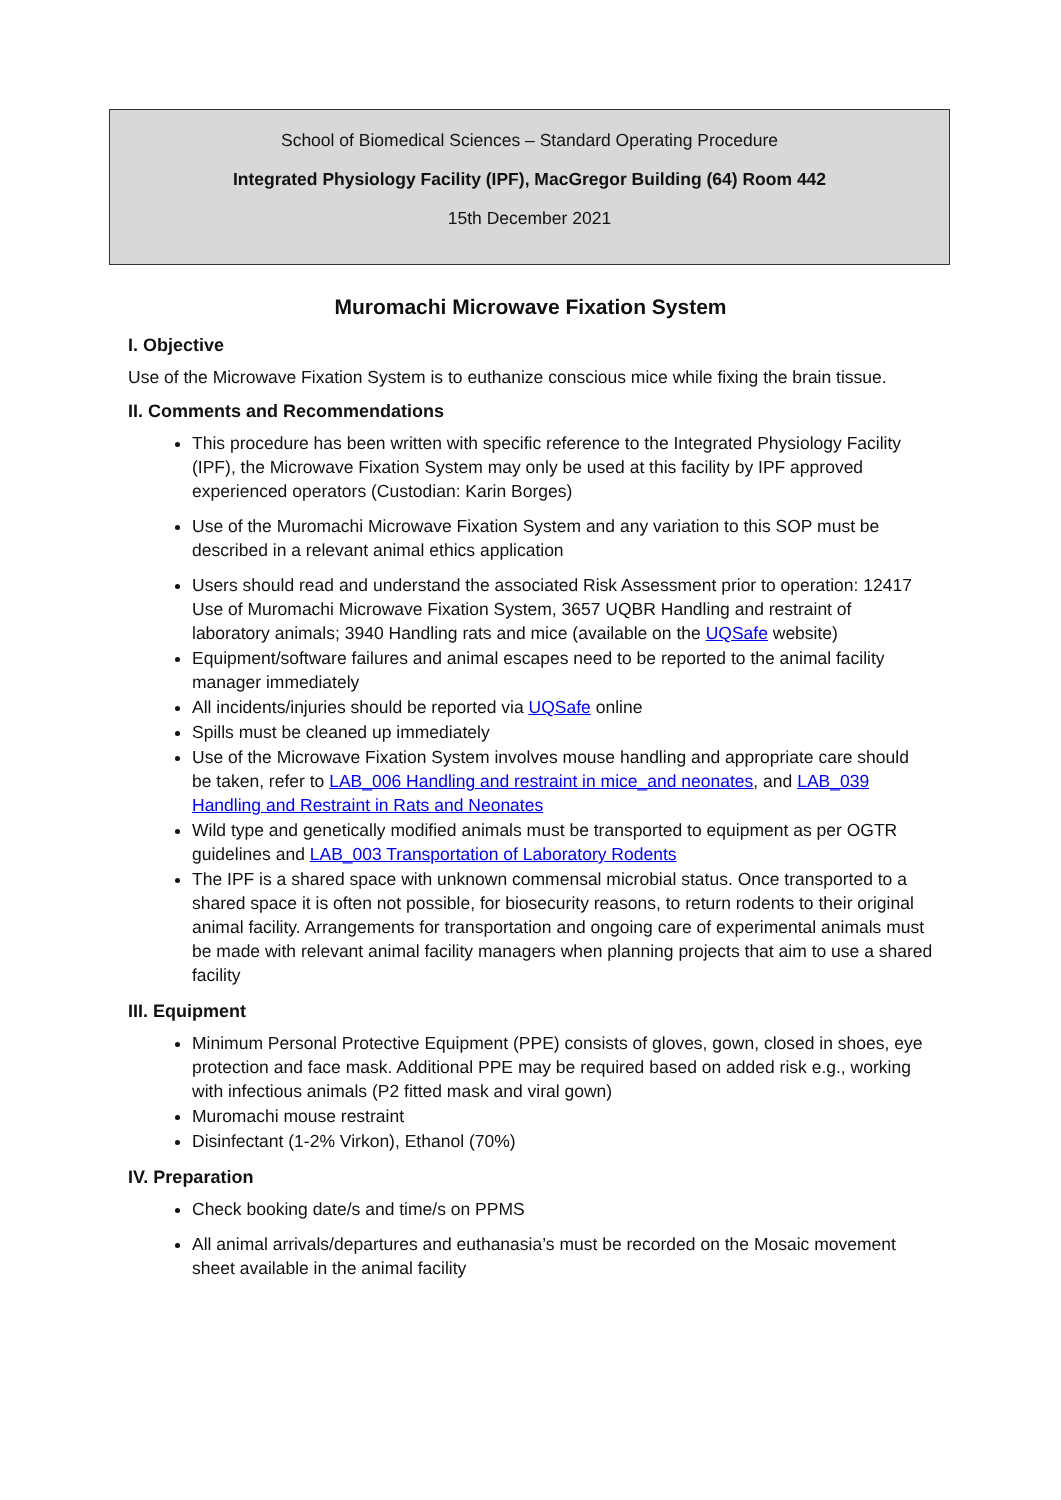School of Biomedical Sciences – Standard Operating Procedure
Integrated Physiology Facility (IPF), MacGregor Building (64) Room 442
15th December 2021
Muromachi Microwave Fixation System
I. Objective
Use of the Microwave Fixation System is to euthanize conscious mice while fixing the brain tissue.
II. Comments and Recommendations
This procedure has been written with specific reference to the Integrated Physiology Facility (IPF), the Microwave Fixation System may only be used at this facility by IPF approved experienced operators (Custodian: Karin Borges)
Use of the Muromachi Microwave Fixation System and any variation to this SOP must be described in a relevant animal ethics application
Users should read and understand the associated Risk Assessment prior to operation: 12417 Use of Muromachi Microwave Fixation System, 3657 UQBR Handling and restraint of laboratory animals; 3940 Handling rats and mice (available on the UQSafe website)
Equipment/software failures and animal escapes need to be reported to the animal facility manager immediately
All incidents/injuries should be reported via UQSafe online
Spills must be cleaned up immediately
Use of the Microwave Fixation System involves mouse handling and appropriate care should be taken, refer to LAB_006 Handling and restraint in mice_and neonates, and LAB_039 Handling and Restraint in Rats and Neonates
Wild type and genetically modified animals must be transported to equipment as per OGTR guidelines and LAB_003 Transportation of Laboratory Rodents
The IPF is a shared space with unknown commensal microbial status. Once transported to a shared space it is often not possible, for biosecurity reasons, to return rodents to their original animal facility. Arrangements for transportation and ongoing care of experimental animals must be made with relevant animal facility managers when planning projects that aim to use a shared facility
III. Equipment
Minimum Personal Protective Equipment (PPE) consists of gloves, gown, closed in shoes, eye protection and face mask. Additional PPE may be required based on added risk e.g., working with infectious animals (P2 fitted mask and viral gown)
Muromachi mouse restraint
Disinfectant (1-2% Virkon), Ethanol (70%)
IV. Preparation
Check booking date/s and time/s on PPMS
All animal arrivals/departures and euthanasia’s must be recorded on the Mosaic movement sheet available in the animal facility